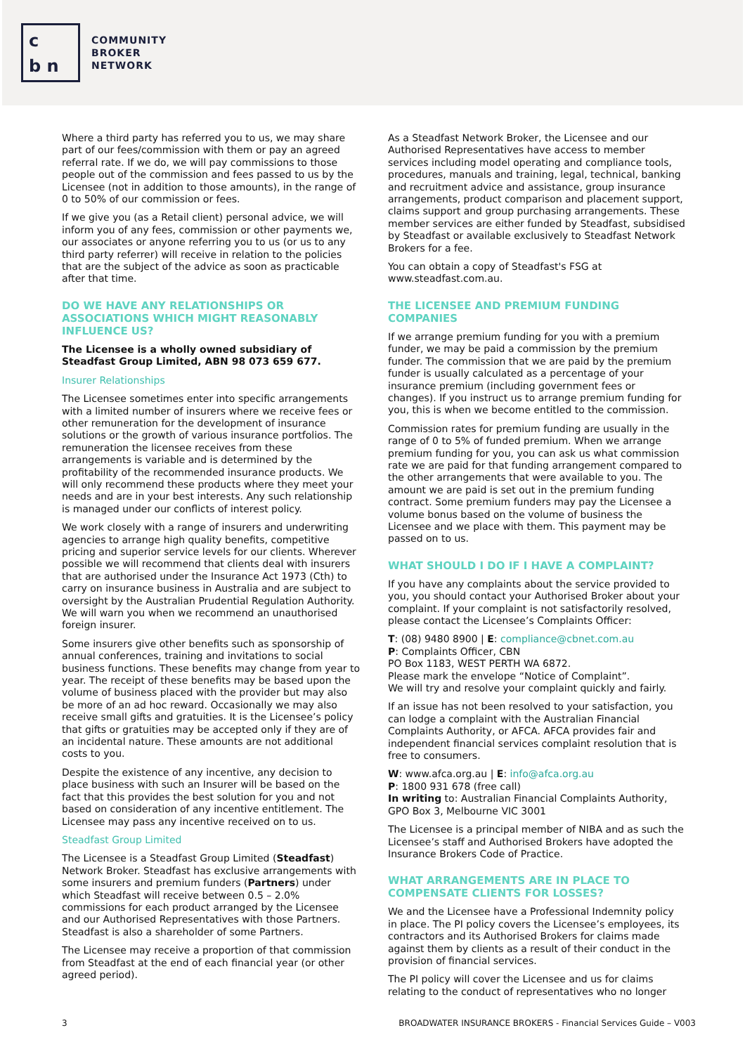c
b n
COMMUNITY
BROKER
NETWORK
Where a third party has referred you to us, we may share part of our fees/commission with them or pay an agreed referral rate. If we do, we will pay commissions to those people out of the commission and fees passed to us by the Licensee (not in addition to those amounts), in the range of 0 to 50% of our commission or fees.
If we give you (as a Retail client) personal advice, we will inform you of any fees, commission or other payments we, our associates or anyone referring you to us (or us to any third party referrer) will receive in relation to the policies that are the subject of the advice as soon as practicable after that time.
DO WE HAVE ANY RELATIONSHIPS OR ASSOCIATIONS WHICH MIGHT REASONABLY INFLUENCE US?
The Licensee is a wholly owned subsidiary of Steadfast Group Limited, ABN 98 073 659 677.
Insurer Relationships
The Licensee sometimes enter into specific arrangements with a limited number of insurers where we receive fees or other remuneration for the development of insurance solutions or the growth of various insurance portfolios. The remuneration the licensee receives from these arrangements is variable and is determined by the profitability of the recommended insurance products. We will only recommend these products where they meet your needs and are in your best interests. Any such relationship is managed under our conflicts of interest policy.
We work closely with a range of insurers and underwriting agencies to arrange high quality benefits, competitive pricing and superior service levels for our clients. Wherever possible we will recommend that clients deal with insurers that are authorised under the Insurance Act 1973 (Cth) to carry on insurance business in Australia and are subject to oversight by the Australian Prudential Regulation Authority. We will warn you when we recommend an unauthorised foreign insurer.
Some insurers give other benefits such as sponsorship of annual conferences, training and invitations to social business functions. These benefits may change from year to year. The receipt of these benefits may be based upon the volume of business placed with the provider but may also be more of an ad hoc reward. Occasionally we may also receive small gifts and gratuities. It is the Licensee’s policy that gifts or gratuities may be accepted only if they are of an incidental nature. These amounts are not additional costs to you.
Despite the existence of any incentive, any decision to place business with such an Insurer will be based on the fact that this provides the best solution for you and not based on consideration of any incentive entitlement. The Licensee may pass any incentive received on to us.
Steadfast Group Limited
The Licensee is a Steadfast Group Limited (Steadfast) Network Broker. Steadfast has exclusive arrangements with some insurers and premium funders (Partners) under which Steadfast will receive between 0.5 – 2.0% commissions for each product arranged by the Licensee and our Authorised Representatives with those Partners. Steadfast is also a shareholder of some Partners.
The Licensee may receive a proportion of that commission from Steadfast at the end of each financial year (or other agreed period).
As a Steadfast Network Broker, the Licensee and our Authorised Representatives have access to member services including model operating and compliance tools, procedures, manuals and training, legal, technical, banking and recruitment advice and assistance, group insurance arrangements, product comparison and placement support, claims support and group purchasing arrangements. These member services are either funded by Steadfast, subsidised by Steadfast or available exclusively to Steadfast Network Brokers for a fee.
You can obtain a copy of Steadfast's FSG at www.steadfast.com.au.
THE LICENSEE AND PREMIUM FUNDING COMPANIES
If we arrange premium funding for you with a premium funder, we may be paid a commission by the premium funder. The commission that we are paid by the premium funder is usually calculated as a percentage of your insurance premium (including government fees or changes). If you instruct us to arrange premium funding for you, this is when we become entitled to the commission.
Commission rates for premium funding are usually in the range of 0 to 5% of funded premium. When we arrange premium funding for you, you can ask us what commission rate we are paid for that funding arrangement compared to the other arrangements that were available to you. The amount we are paid is set out in the premium funding contract. Some premium funders may pay the Licensee a volume bonus based on the volume of business the Licensee and we place with them. This payment may be passed on to us.
WHAT SHOULD I DO IF I HAVE A COMPLAINT?
If you have any complaints about the service provided to you, you should contact your Authorised Broker about your complaint. If your complaint is not satisfactorily resolved, please contact the Licensee’s Complaints Officer:
T: (08) 9480 8900 | E: compliance@cbnet.com.au
P: Complaints Officer, CBN
PO Box 1183, WEST PERTH WA 6872.
Please mark the envelope “Notice of Complaint”.
We will try and resolve your complaint quickly and fairly.
If an issue has not been resolved to your satisfaction, you can lodge a complaint with the Australian Financial Complaints Authority, or AFCA. AFCA provides fair and independent financial services complaint resolution that is free to consumers.
W: www.afca.org.au | E: info@afca.org.au
P: 1800 931 678 (free call)
In writing to: Australian Financial Complaints Authority, GPO Box 3, Melbourne VIC 3001
The Licensee is a principal member of NIBA and as such the Licensee’s staff and Authorised Brokers have adopted the Insurance Brokers Code of Practice.
WHAT ARRANGEMENTS ARE IN PLACE TO COMPENSATE CLIENTS FOR LOSSES?
We and the Licensee have a Professional Indemnity policy in place. The PI policy covers the Licensee’s employees, its contractors and its Authorised Brokers for claims made against them by clients as a result of their conduct in the provision of financial services.
The PI policy will cover the Licensee and us for claims relating to the conduct of representatives who no longer
3 BROADWATER INSURANCE BROKERS - Financial Services Guide – V003